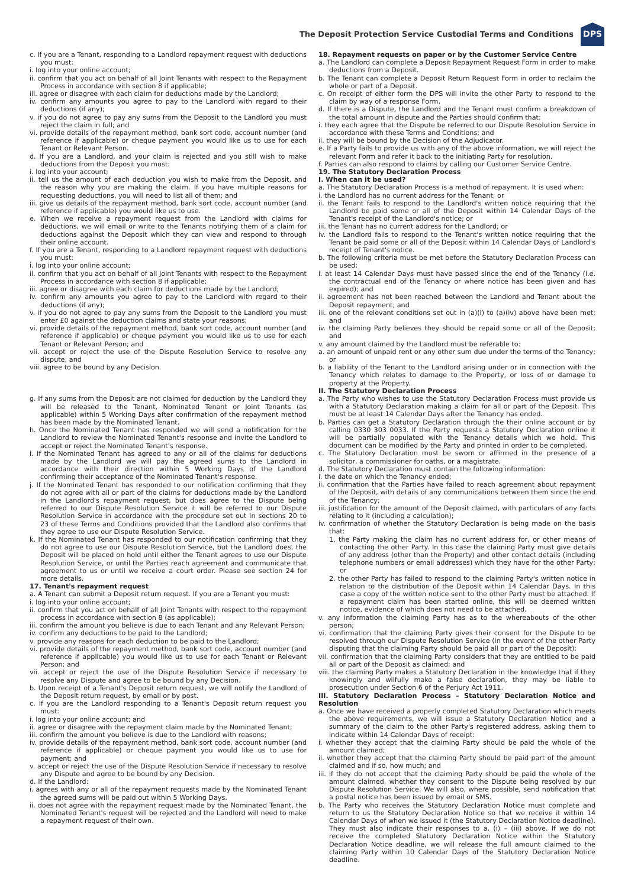The Deposit Protection Service Custodial Terms and Conditions
DPS
c. If you are a Tenant, responding to a Landlord repayment request with deductions you must:
i. log into your online account;
ii. confirm that you act on behalf of all Joint Tenants with respect to the Repayment Process in accordance with section 8 if applicable;
iii. agree or disagree with each claim for deductions made by the Landlord;
iv. confirm any amounts you agree to pay to the Landlord with regard to their deductions (if any);
v. if you do not agree to pay any sums from the Deposit to the Landlord you must reject the claim in full; and
vi. provide details of the repayment method, bank sort code, account number (and reference if applicable) or cheque payment you would like us to use for each Tenant or Relevant Person.
d. If you are a Landlord, and your claim is rejected and you still wish to make deductions from the Deposit you must:
i. log into your account;
ii. tell us the amount of each deduction you wish to make from the Deposit, and the reason why you are making the claim. If you have multiple reasons for requesting deductions, you will need to list all of them; and
iii. give us details of the repayment method, bank sort code, account number (and reference if applicable) you would like us to use.
e. When we receive a repayment request from the Landlord with claims for deductions, we will email or write to the Tenants notifying them of a claim for deductions against the Deposit which they can view and respond to through their online account.
f. If you are a Tenant, responding to a Landlord repayment request with deductions you must:
i. log into your online account;
ii. confirm that you act on behalf of all Joint Tenants with respect to the Repayment Process in accordance with section 8 if applicable;
iii. agree or disagree with each claim for deductions made by the Landlord;
iv. confirm any amounts you agree to pay to the Landlord with regard to their deductions (if any);
v. if you do not agree to pay any sums from the Deposit to the Landlord you must enter £0 against the deduction claims and state your reasons;
vi. provide details of the repayment method, bank sort code, account number (and reference if applicable) or cheque payment you would like us to use for each Tenant or Relevant Person; and
vii. accept or reject the use of the Dispute Resolution Service to resolve any dispute; and
viii. agree to be bound by any Decision.
g. If any sums from the Deposit are not claimed for deduction by the Landlord they will be released to the Tenant, Nominated Tenant or Joint Tenants (as applicable) within 5 Working Days after confirmation of the repayment method has been made by the Nominated Tenant.
h. Once the Nominated Tenant has responded we will send a notification for the Landlord to review the Nominated Tenant's response and invite the Landlord to accept or reject the Nominated Tenant's response.
i. If the Nominated Tenant has agreed to any or all of the claims for deductions made by the Landlord we will pay the agreed sums to the Landlord in accordance with their direction within 5 Working Days of the Landlord confirming their acceptance of the Nominated Tenant's response.
j. If the Nominated Tenant has responded to our notification confirming that they do not agree with all or part of the claims for deductions made by the Landlord in the Landlord's repayment request, but does agree to the Dispute being referred to our Dispute Resolution Service it will be referred to our Dispute Resolution Service in accordance with the procedure set out in sections 20 to 23 of these Terms and Conditions provided that the Landlord also confirms that they agree to use our Dispute Resolution Service.
k. If the Nominated Tenant has responded to our notification confirming that they do not agree to use our Dispute Resolution Service, but the Landlord does, the Deposit will be placed on hold until either the Tenant agrees to use our Dispute Resolution Service, or until the Parties reach agreement and communicate that agreement to us or until we receive a court order. Please see section 24 for more details.
17. Tenant's repayment request
a. A Tenant can submit a Deposit return request. If you are a Tenant you must:
i. log into your online account;
ii. confirm that you act on behalf of all Joint Tenants with respect to the repayment process in accordance with section 8 (as applicable);
iii. confirm the amount you believe is due to each Tenant and any Relevant Person;
iv. confirm any deductions to be paid to the Landlord;
v. provide any reasons for each deduction to be paid to the Landlord;
vi. provide details of the repayment method, bank sort code, account number (and reference if applicable) you would like us to use for each Tenant or Relevant Person; and
vii. accept or reject the use of the Dispute Resolution Service if necessary to resolve any Dispute and agree to be bound by any Decision.
b. Upon receipt of a Tenant's Deposit return request, we will notify the Landlord of the Deposit return request, by email or by post.
c. If you are the Landlord responding to a Tenant's Deposit return request you must:
i. log into your online account; and
ii. agree or disagree with the repayment claim made by the Nominated Tenant;
iii. confirm the amount you believe is due to the Landlord with reasons;
iv. provide details of the repayment method, bank sort code, account number (and reference if applicable) or cheque payment you would like us to use for payment; and
v. accept or reject the use of the Dispute Resolution Service if necessary to resolve any Dispute and agree to be bound by any Decision.
d. If the Landlord:
i. agrees with any or all of the repayment requests made by the Nominated Tenant the agreed sums will be paid out within 5 Working Days.
ii. does not agree with the repayment request made by the Nominated Tenant, the Nominated Tenant's request will be rejected and the Landlord will need to make a repayment request of their own.
18. Repayment requests on paper or by the Customer Service Centre
a. The Landlord can complete a Deposit Repayment Request Form in order to make deductions from a Deposit.
b. The Tenant can complete a Deposit Return Request Form in order to reclaim the whole or part of a Deposit.
c. On receipt of either form the DPS will invite the other Party to respond to the claim by way of a response Form.
d. If there is a Dispute, the Landlord and the Tenant must confirm a breakdown of the total amount in dispute and the Parties should confirm that:
i. they each agree that the Dispute be referred to our Dispute Resolution Service in accordance with these Terms and Conditions; and
ii. they will be bound by the Decision of the Adjudicator.
e. If a Party fails to provide us with any of the above information, we will reject the relevant Form and refer it back to the initiating Party for resolution.
f. Parties can also respond to claims by calling our Customer Service Centre.
19. The Statutory Declaration Process
I. When can it be used?
a. The Statutory Declaration Process is a method of repayment. It is used when:
i. the Landlord has no current address for the Tenant; or
ii. the Tenant fails to respond to the Landlord's written notice requiring that the Landlord be paid some or all of the Deposit within 14 Calendar Days of the Tenant's receipt of the Landlord's notice; or
iii. the Tenant has no current address for the Landlord; or
iv. the Landlord fails to respond to the Tenant's written notice requiring that the Tenant be paid some or all of the Deposit within 14 Calendar Days of Landlord's receipt of Tenant's notice.
b. The following criteria must be met before the Statutory Declaration Process can be used:
i. at least 14 Calendar Days must have passed since the end of the Tenancy (i.e. the contractual end of the Tenancy or where notice has been given and has expired); and
ii. agreement has not been reached between the Landlord and Tenant about the Deposit repayment; and
iii. one of the relevant conditions set out in (a)(i) to (a)(iv) above have been met; and
iv. the claiming Party believes they should be repaid some or all of the Deposit; and
v. any amount claimed by the Landlord must be referable to:
a. an amount of unpaid rent or any other sum due under the terms of the Tenancy; or
b. a liability of the Tenant to the Landlord arising under or in connection with the Tenancy which relates to damage to the Property, or loss of or damage to property at the Property.
II. The Statutory Declaration Process
a. The Party who wishes to use the Statutory Declaration Process must provide us with a Statutory Declaration making a claim for all or part of the Deposit. This must be at least 14 Calendar Days after the Tenancy has ended.
b. Parties can get a Statutory Declaration through the their online account or by calling 0330 303 0033. If the Party requests a Statutory Declaration online it will be partially populated with the Tenancy details which we hold. This document can be modified by the Party and printed in order to be completed.
c. The Statutory Declaration must be sworn or affirmed in the presence of a solicitor, a commissioner for oaths, or a magistrate.
d. The Statutory Declaration must contain the following information:
i. the date on which the Tenancy ended;
ii. confirmation that the Parties have failed to reach agreement about repayment of the Deposit, with details of any communications between them since the end of the Tenancy;
iii. justification for the amount of the Deposit claimed, with particulars of any facts relating to it (including a calculation);
iv. confirmation of whether the Statutory Declaration is being made on the basis that:
1. the Party making the claim has no current address for, or other means of contacting the other Party. In this case the claiming Party must give details of any address (other than the Property) and other contact details (including telephone numbers or email addresses) which they have for the other Party; or
2. the other Party has failed to respond to the claiming Party's written notice in relation to the distribution of the Deposit within 14 Calendar Days. In this case a copy of the written notice sent to the other Party must be attached. If a repayment claim has been started online, this will be deemed written notice, evidence of which does not need to be attached.
v. any information the claiming Party has as to the whereabouts of the other person;
vi. confirmation that the claiming Party gives their consent for the Dispute to be resolved through our Dispute Resolution Service (in the event of the other Party disputing that the claiming Party should be paid all or part of the Deposit):
vii. confirmation that the claiming Party considers that they are entitled to be paid all or part of the Deposit as claimed; and
viii. the claiming Party makes a Statutory Declaration in the knowledge that if they knowingly and wilfully make a false declaration, they may be liable to prosecution under Section 6 of the Perjury Act 1911.
III. Statutory Declaration Process – Statutory Declaration Notice and Resolution
a. Once we have received a properly completed Statutory Declaration which meets the above requirements, we will issue a Statutory Declaration Notice and a summary of the claim to the other Party's registered address, asking them to indicate within 14 Calendar Days of receipt:
i. whether they accept that the claiming Party should be paid the whole of the amount claimed;
ii. whether they accept that the claiming Party should be paid part of the amount claimed and if so, how much; and
iii. if they do not accept that the claiming Party should be paid the whole of the amount claimed, whether they consent to the Dispute being resolved by our Dispute Resolution Service. We will also, where possible, send notification that a postal notice has been issued by email or SMS.
b. The Party who receives the Statutory Declaration Notice must complete and return to us the Statutory Declaration Notice so that we receive it within 14 Calendar Days of when we issued it (the Statutory Declaration Notice deadline). They must also indicate their responses to a. (i) – (iii) above. If we do not receive the completed Statutory Declaration Notice within the Statutory Declaration Notice deadline, we will release the full amount claimed to the claiming Party within 10 Calendar Days of the Statutory Declaration Notice deadline.